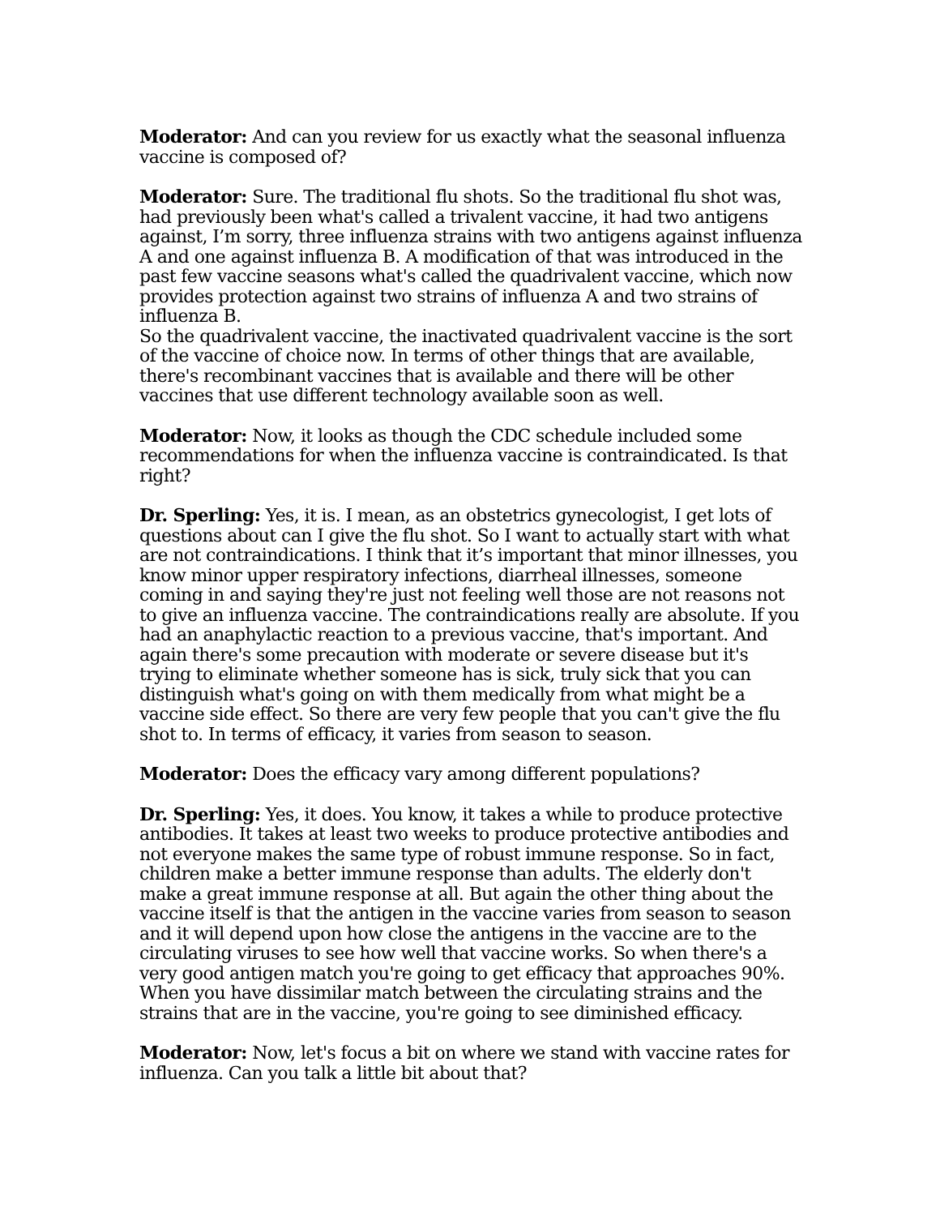Moderator: And can you review for us exactly what the seasonal influenza vaccine is composed of?
Moderator: Sure. The traditional flu shots. So the traditional flu shot was, had previously been what's called a trivalent vaccine, it had two antigens against, I’m sorry, three influenza strains with two antigens against influenza A and one against influenza B. A modification of that was introduced in the past few vaccine seasons what's called the quadrivalent vaccine, which now provides protection against two strains of influenza A and two strains of influenza B.
So the quadrivalent vaccine, the inactivated quadrivalent vaccine is the sort of the vaccine of choice now. In terms of other things that are available, there's recombinant vaccines that is available and there will be other vaccines that use different technology available soon as well.
Moderator: Now, it looks as though the CDC schedule included some recommendations for when the influenza vaccine is contraindicated. Is that right?
Dr. Sperling: Yes, it is. I mean, as an obstetrics gynecologist, I get lots of questions about can I give the flu shot. So I want to actually start with what are not contraindications. I think that it’s important that minor illnesses, you know minor upper respiratory infections, diarrheal illnesses, someone coming in and saying they're just not feeling well those are not reasons not to give an influenza vaccine. The contraindications really are absolute. If you had an anaphylactic reaction to a previous vaccine, that's important. And again there's some precaution with moderate or severe disease but it's trying to eliminate whether someone has is sick, truly sick that you can distinguish what's going on with them medically from what might be a vaccine side effect. So there are very few people that you can't give the flu shot to. In terms of efficacy, it varies from season to season.
Moderator: Does the efficacy vary among different populations?
Dr. Sperling: Yes, it does. You know, it takes a while to produce protective antibodies. It takes at least two weeks to produce protective antibodies and not everyone makes the same type of robust immune response. So in fact, children make a better immune response than adults. The elderly don't make a great immune response at all. But again the other thing about the vaccine itself is that the antigen in the vaccine varies from season to season and it will depend upon how close the antigens in the vaccine are to the circulating viruses to see how well that vaccine works. So when there's a very good antigen match you're going to get efficacy that approaches 90%. When you have dissimilar match between the circulating strains and the strains that are in the vaccine, you're going to see diminished efficacy.
Moderator: Now, let's focus a bit on where we stand with vaccine rates for influenza. Can you talk a little bit about that?